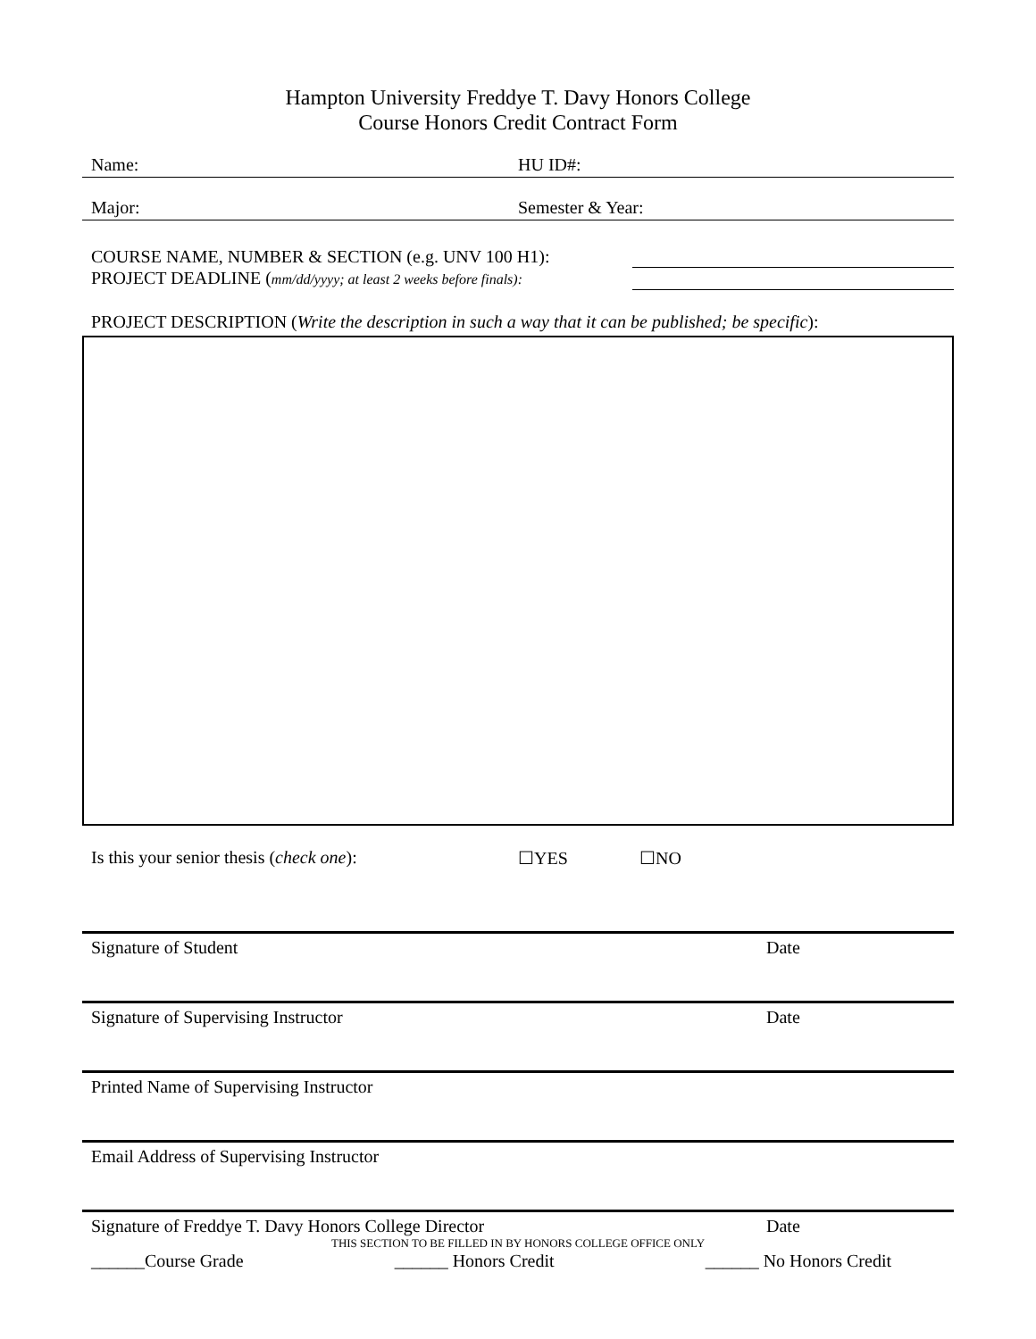Hampton University Freddye T. Davy Honors College
Course Honors Credit Contract Form
Name: HU ID#:
Major: Semester & Year:
COURSE NAME, NUMBER & SECTION (e.g. UNV 100 H1):
PROJECT DEADLINE (mm/dd/yyyy; at least 2 weeks before finals):
PROJECT DESCRIPTION (Write the description in such a way that it can be published; be specific):
Is this your senior thesis (check one): ☐YES ☐NO
Signature of Student Date
Signature of Supervising Instructor Date
Printed Name of Supervising Instructor
Email Address of Supervising Instructor
Signature of Freddye T. Davy Honors College Director Date
THIS SECTION TO BE FILLED IN BY HONORS COLLEGE OFFICE ONLY
______Course Grade ______ Honors Credit ______ No Honors Credit